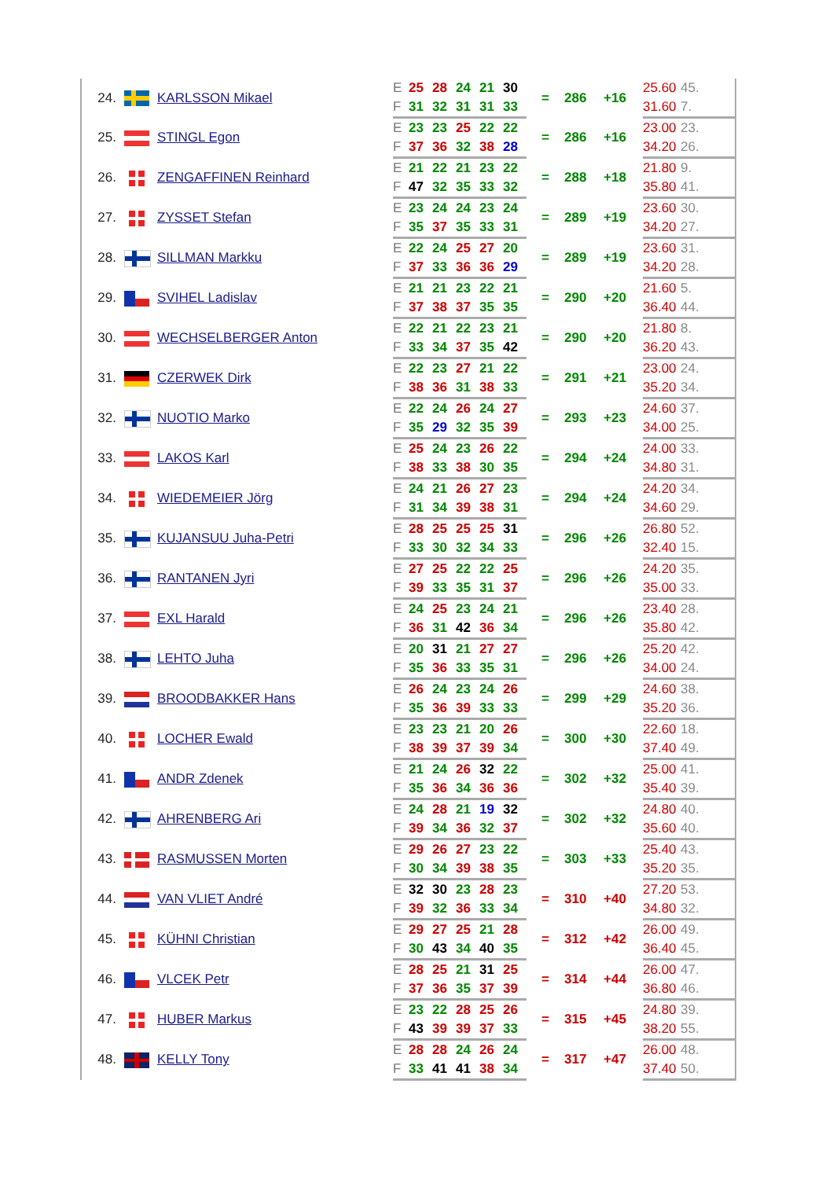| 24. | | KARLSSON Mikael | E | 25 | 28 | 24 | 21 | 30 | = | 286 | +16 | 25.60 | 45. |
| | | | F | 31 | 32 | 31 | 31 | 33 | | | | 31.60 | 7. |
| 25. | | STINGL Egon | E | 23 | 23 | 25 | 22 | 22 | = | 286 | +16 | 23.00 | 23. |
| | | | F | 37 | 36 | 32 | 38 | 28 | | | | 34.20 | 26. |
| 26. | | ZENGAFFINEN Reinhard | E | 21 | 22 | 21 | 23 | 22 | = | 288 | +18 | 21.80 | 9. |
| | | | F | 47 | 32 | 35 | 33 | 32 | | | | 35.80 | 41. |
| 27. | | ZYSSET Stefan | E | 23 | 24 | 24 | 23 | 24 | = | 289 | +19 | 23.60 | 30. |
| | | | F | 35 | 37 | 35 | 33 | 31 | | | | 34.20 | 27. |
| 28. | | SILLMAN Markku | E | 22 | 24 | 25 | 27 | 20 | = | 289 | +19 | 23.60 | 31. |
| | | | F | 37 | 33 | 36 | 36 | 29 | | | | 34.20 | 28. |
| 29. | | SVIHEL Ladislav | E | 21 | 21 | 23 | 22 | 21 | = | 290 | +20 | 21.60 | 5. |
| | | | F | 37 | 38 | 37 | 35 | 35 | | | | 36.40 | 44. |
| 30. | | WECHSELBERGER Anton | E | 22 | 21 | 22 | 23 | 21 | = | 290 | +20 | 21.80 | 8. |
| | | | F | 33 | 34 | 37 | 35 | 42 | | | | 36.20 | 43. |
| 31. | | CZERWEK Dirk | E | 22 | 23 | 27 | 21 | 22 | = | 291 | +21 | 23.00 | 24. |
| | | | F | 38 | 36 | 31 | 38 | 33 | | | | 35.20 | 34. |
| 32. | | NUOTIO Marko | E | 22 | 24 | 26 | 24 | 27 | = | 293 | +23 | 24.60 | 37. |
| | | | F | 35 | 29 | 32 | 35 | 39 | | | | 34.00 | 25. |
| 33. | | LAKOS Karl | E | 25 | 24 | 23 | 26 | 22 | = | 294 | +24 | 24.00 | 33. |
| | | | F | 38 | 33 | 38 | 30 | 35 | | | | 34.80 | 31. |
| 34. | | WIEDEMEIER Jörg | E | 24 | 21 | 26 | 27 | 23 | = | 294 | +24 | 24.20 | 34. |
| | | | F | 31 | 34 | 39 | 38 | 31 | | | | 34.60 | 29. |
| 35. | | KUJANSUU Juha-Petri | E | 28 | 25 | 25 | 25 | 31 | = | 296 | +26 | 26.80 | 52. |
| | | | F | 33 | 30 | 32 | 34 | 33 | | | | 32.40 | 15. |
| 36. | | RANTANEN Jyri | E | 27 | 25 | 22 | 22 | 25 | = | 296 | +26 | 24.20 | 35. |
| | | | F | 39 | 33 | 35 | 31 | 37 | | | | 35.00 | 33. |
| 37. | | EXL Harald | E | 24 | 25 | 23 | 24 | 21 | = | 296 | +26 | 23.40 | 28. |
| | | | F | 36 | 31 | 42 | 36 | 34 | | | | 35.80 | 42. |
| 38. | | LEHTO Juha | E | 20 | 31 | 21 | 27 | 27 | = | 296 | +26 | 25.20 | 42. |
| | | | F | 35 | 36 | 33 | 35 | 31 | | | | 34.00 | 24. |
| 39. | | BROODBAKKER Hans | E | 26 | 24 | 23 | 24 | 26 | = | 299 | +29 | 24.60 | 38. |
| | | | F | 35 | 36 | 39 | 33 | 33 | | | | 35.20 | 36. |
| 40. | | LOCHER Ewald | E | 23 | 23 | 21 | 20 | 26 | = | 300 | +30 | 22.60 | 18. |
| | | | F | 38 | 39 | 37 | 39 | 34 | | | | 37.40 | 49. |
| 41. | | ANDR Zdenek | E | 21 | 24 | 26 | 32 | 22 | = | 302 | +32 | 25.00 | 41. |
| | | | F | 35 | 36 | 34 | 36 | 36 | | | | 35.40 | 39. |
| 42. | | AHRENBERG Ari | E | 24 | 28 | 21 | 19 | 32 | = | 302 | +32 | 24.80 | 40. |
| | | | F | 39 | 34 | 36 | 32 | 37 | | | | 35.60 | 40. |
| 43. | | RASMUSSEN Morten | E | 29 | 26 | 27 | 23 | 22 | = | 303 | +33 | 25.40 | 43. |
| | | | F | 30 | 34 | 39 | 38 | 35 | | | | 35.20 | 35. |
| 44. | | VAN VLIET André | E | 32 | 30 | 23 | 28 | 23 | = | 310 | +40 | 27.20 | 53. |
| | | | F | 39 | 32 | 36 | 33 | 34 | | | | 34.80 | 32. |
| 45. | | KÜHNI Christian | E | 29 | 27 | 25 | 21 | 28 | = | 312 | +42 | 26.00 | 49. |
| | | | F | 30 | 43 | 34 | 40 | 35 | | | | 36.40 | 45. |
| 46. | | VLCEK Petr | E | 28 | 25 | 21 | 31 | 25 | = | 314 | +44 | 26.00 | 47. |
| | | | F | 37 | 36 | 35 | 37 | 39 | | | | 36.80 | 46. |
| 47. | | HUBER Markus | E | 23 | 22 | 28 | 25 | 26 | = | 315 | +45 | 24.80 | 39. |
| | | | F | 43 | 39 | 39 | 37 | 33 | | | | 38.20 | 55. |
| 48. | | KELLY Tony | E | 28 | 28 | 24 | 26 | 24 | = | 317 | +47 | 26.00 | 48. |
| | | | F | 33 | 41 | 41 | 38 | 34 | | | | 37.40 | 50. |